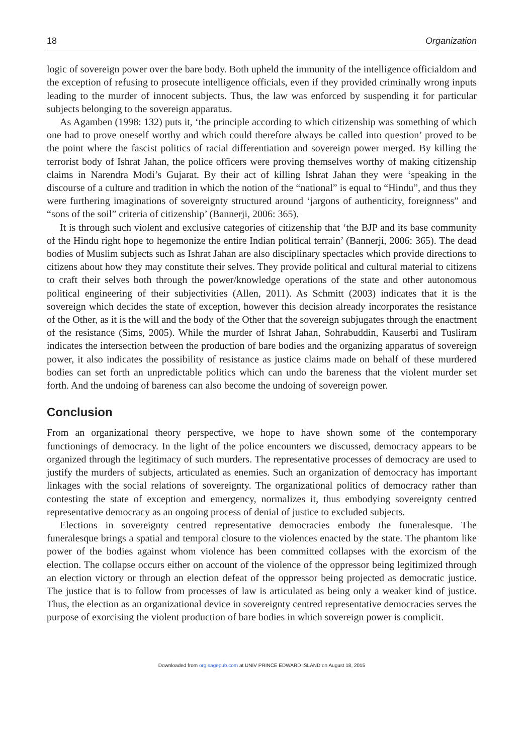18 Organization
logic of sovereign power over the bare body. Both upheld the immunity of the intelligence officialdom and the exception of refusing to prosecute intelligence officials, even if they provided criminally wrong inputs leading to the murder of innocent subjects. Thus, the law was enforced by suspending it for particular subjects belonging to the sovereign apparatus.
As Agamben (1998: 132) puts it, ‘the principle according to which citizenship was something of which one had to prove oneself worthy and which could therefore always be called into question’ proved to be the point where the fascist politics of racial differentiation and sovereign power merged. By killing the terrorist body of Ishrat Jahan, the police officers were proving themselves worthy of making citizenship claims in Narendra Modi’s Gujarat. By their act of killing Ishrat Jahan they were ‘speaking in the discourse of a culture and tradition in which the notion of the “national” is equal to “Hindu”, and thus they were furthering imaginations of sovereignty structured around ‘jargons of authenticity, foreignness” and “sons of the soil” criteria of citizenship’ (Bannerji, 2006: 365).
It is through such violent and exclusive categories of citizenship that ‘the BJP and its base community of the Hindu right hope to hegemonize the entire Indian political terrain’ (Bannerji, 2006: 365). The dead bodies of Muslim subjects such as Ishrat Jahan are also disciplinary spectacles which provide directions to citizens about how they may constitute their selves. They provide political and cultural material to citizens to craft their selves both through the power/knowledge operations of the state and other autonomous political engineering of their subjectivities (Allen, 2011). As Schmitt (2003) indicates that it is the sovereign which decides the state of exception, however this decision already incorporates the resistance of the Other, as it is the will and the body of the Other that the sovereign subjugates through the enactment of the resistance (Sims, 2005). While the murder of Ishrat Jahan, Sohrabuddin, Kauserbi and Tusliram indicates the intersection between the production of bare bodies and the organizing apparatus of sovereign power, it also indicates the possibility of resistance as justice claims made on behalf of these murdered bodies can set forth an unpredictable politics which can undo the bareness that the violent murder set forth. And the undoing of bareness can also become the undoing of sovereign power.
Conclusion
From an organizational theory perspective, we hope to have shown some of the contemporary functionings of democracy. In the light of the police encounters we discussed, democracy appears to be organized through the legitimacy of such murders. The representative processes of democracy are used to justify the murders of subjects, articulated as enemies. Such an organization of democracy has important linkages with the social relations of sovereignty. The organizational politics of democracy rather than contesting the state of exception and emergency, normalizes it, thus embodying sovereignty centred representative democracy as an ongoing process of denial of justice to excluded subjects.
Elections in sovereignty centred representative democracies embody the funeralesque. The funeralesque brings a spatial and temporal closure to the violences enacted by the state. The phantom like power of the bodies against whom violence has been committed collapses with the exorcism of the election. The collapse occurs either on account of the violence of the oppressor being legitimized through an election victory or through an election defeat of the oppressor being projected as democratic justice. The justice that is to follow from processes of law is articulated as being only a weaker kind of justice. Thus, the election as an organizational device in sovereignty centred representative democracies serves the purpose of exorcising the violent production of bare bodies in which sovereign power is complicit.
Downloaded from org.sagepub.com at UNIV PRINCE EDWARD ISLAND on August 18, 2015